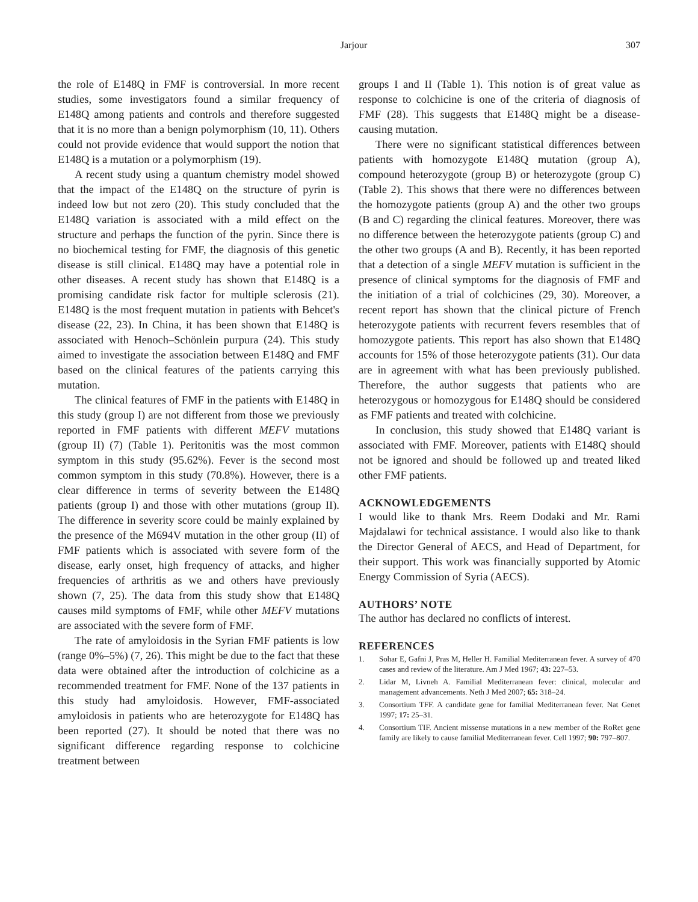Jarjour 307
the role of E148Q in FMF is controversial. In more recent studies, some investigators found a similar frequency of E148Q among patients and controls and therefore suggested that it is no more than a benign polymorphism (10, 11). Others could not provide evidence that would support the notion that E148Q is a mutation or a polymorphism (19).
A recent study using a quantum chemistry model showed that the impact of the E148Q on the structure of pyrin is indeed low but not zero (20). This study concluded that the E148Q variation is associated with a mild effect on the structure and perhaps the function of the pyrin. Since there is no biochemical testing for FMF, the diagnosis of this genetic disease is still clinical. E148Q may have a potential role in other diseases. A recent study has shown that E148Q is a promising candidate risk factor for multiple sclerosis (21). E148Q is the most frequent mutation in patients with Behcet's disease (22, 23). In China, it has been shown that E148Q is associated with Henoch–Schönlein purpura (24). This study aimed to investigate the association between E148Q and FMF based on the clinical features of the patients carrying this mutation.
The clinical features of FMF in the patients with E148Q in this study (group I) are not different from those we previously reported in FMF patients with different MEFV mutations (group II) (7) (Table 1). Peritonitis was the most common symptom in this study (95.62%). Fever is the second most common symptom in this study (70.8%). However, there is a clear difference in terms of severity between the E148Q patients (group I) and those with other mutations (group II). The difference in severity score could be mainly explained by the presence of the M694V mutation in the other group (II) of FMF patients which is associated with severe form of the disease, early onset, high frequency of attacks, and higher frequencies of arthritis as we and others have previously shown (7, 25). The data from this study show that E148Q causes mild symptoms of FMF, while other MEFV mutations are associated with the severe form of FMF.
The rate of amyloidosis in the Syrian FMF patients is low (range 0%–5%) (7, 26). This might be due to the fact that these data were obtained after the introduction of colchicine as a recommended treatment for FMF. None of the 137 patients in this study had amyloidosis. However, FMF-associated amyloidosis in patients who are heterozygote for E148Q has been reported (27). It should be noted that there was no significant difference regarding response to colchicine treatment between
groups I and II (Table 1). This notion is of great value as response to colchicine is one of the criteria of diagnosis of FMF (28). This suggests that E148Q might be a disease-causing mutation.
There were no significant statistical differences between patients with homozygote E148Q mutation (group A), compound heterozygote (group B) or heterozygote (group C) (Table 2). This shows that there were no differences between the homozygote patients (group A) and the other two groups (B and C) regarding the clinical features. Moreover, there was no difference between the heterozygote patients (group C) and the other two groups (A and B). Recently, it has been reported that a detection of a single MEFV mutation is sufficient in the presence of clinical symptoms for the diagnosis of FMF and the initiation of a trial of colchicines (29, 30). Moreover, a recent report has shown that the clinical picture of French heterozygote patients with recurrent fevers resembles that of homozygote patients. This report has also shown that E148Q accounts for 15% of those heterozygote patients (31). Our data are in agreement with what has been previously published. Therefore, the author suggests that patients who are heterozygous or homozygous for E148Q should be considered as FMF patients and treated with colchicine.
In conclusion, this study showed that E148Q variant is associated with FMF. Moreover, patients with E148Q should not be ignored and should be followed up and treated liked other FMF patients.
ACKNOWLEDGEMENTS
I would like to thank Mrs. Reem Dodaki and Mr. Rami Majdalawi for technical assistance. I would also like to thank the Director General of AECS, and Head of Department, for their support. This work was financially supported by Atomic Energy Commission of Syria (AECS).
AUTHORS’ NOTE
The author has declared no conflicts of interest.
REFERENCES
1. Sohar E, Gafni J, Pras M, Heller H. Familial Mediterranean fever. A survey of 470 cases and review of the literature. Am J Med 1967; 43: 227–53.
2. Lidar M, Livneh A. Familial Mediterranean fever: clinical, molecular and management advancements. Neth J Med 2007; 65: 318–24.
3. Consortium TFF. A candidate gene for familial Mediterranean fever. Nat Genet 1997; 17: 25–31.
4. Consortium TIF. Ancient missense mutations in a new member of the RoRet gene family are likely to cause familial Mediterranean fever. Cell 1997; 90: 797–807.